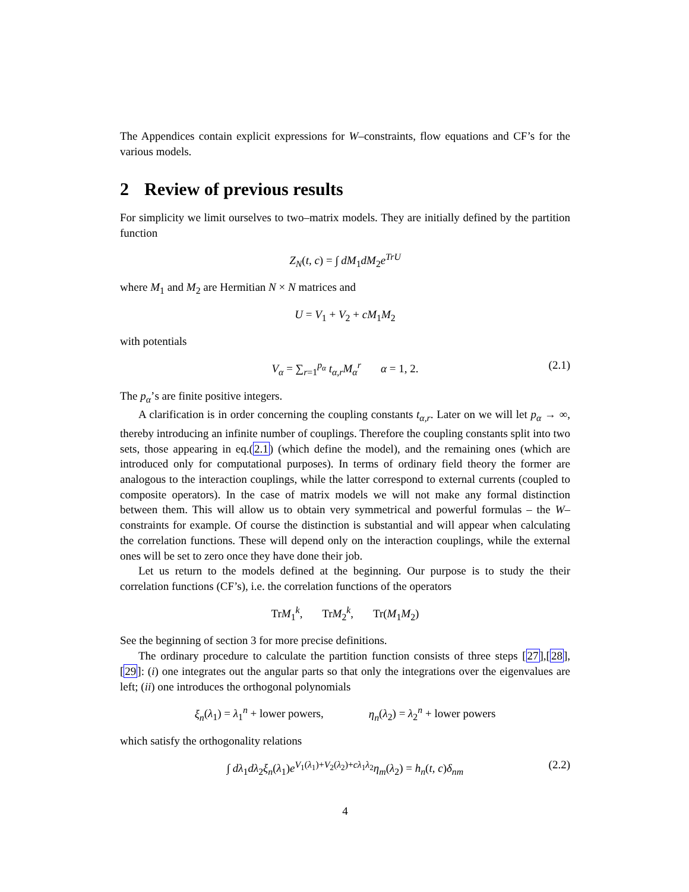The Appendices contain explicit expressions for W–constraints, flow equations and CF’s for the various models.
2 Review of previous results
For simplicity we limit ourselves to two–matrix models. They are initially defined by the partition function
Z<sub>N</sub>(t, c) = ∫ dM<sub>1</sub>dM<sub>2</sub>e<sup>TrU</sup>
where M<sub>1</sub> and M<sub>2</sub> are Hermitian N × N matrices and
U = V<sub>1</sub> + V<sub>2</sub> + cM<sub>1</sub>M<sub>2</sub>
with potentials
V<sub>α</sub> = ∑<sub>r=1</sub><sup>p<sub>α</sub></sup> t<sub>α,r</sub>M<sub>α</sub><sup>r</sup> α = 1, 2. (2.1)
The p<sub>α</sub>’s are finite positive integers.
A clarification is in order concerning the coupling constants t<sub>α,r</sub>. Later on we will let p<sub>α</sub> → ∞, thereby introducing an infinite number of couplings. Therefore the coupling constants split into two sets, those appearing in eq.(2.1) (which define the model), and the remaining ones (which are introduced only for computational purposes). In terms of ordinary field theory the former are analogous to the interaction couplings, while the latter correspond to external currents (coupled to composite operators). In the case of matrix models we will not make any formal distinction between them. This will allow us to obtain very symmetrical and powerful formulas – the W–constraints for example. Of course the distinction is substantial and will appear when calculating the correlation functions. These will depend only on the interaction couplings, while the external ones will be set to zero once they have done their job.
Let us return to the models defined at the beginning. Our purpose is to study the their correlation functions (CF’s), i.e. the correlation functions of the operators
TrM<sub>1</sub><sup>k</sup>, TrM<sub>2</sub><sup>k</sup>, Tr(M<sub>1</sub>M<sub>2</sub>)
See the beginning of section 3 for more precise definitions.
The ordinary procedure to calculate the partition function consists of three steps [27],[28],[29]: (i) one integrates out the angular parts so that only the integrations over the eigenvalues are left; (ii) one introduces the orthogonal polynomials
ξ<sub>n</sub>(λ<sub>1</sub>) = λ<sub>1</sub><sup>n</sup> + lower powers, η<sub>n</sub>(λ<sub>2</sub>) = λ<sub>2</sub><sup>n</sup> + lower powers
which satisfy the orthogonality relations
∫ dλ<sub>1</sub>dλ<sub>2</sub>ξ<sub>n</sub>(λ<sub>1</sub>)e<sup>V<sub>1</sub>(λ<sub>1</sub>)+V<sub>2</sub>(λ<sub>2</sub>)+cλ<sub>1</sub>λ<sub>2</sub></sup>η<sub>m</sub>(λ<sub>2</sub>) = h<sub>n</sub>(t, c)δ<sub>nm</sub> (2.2)
4